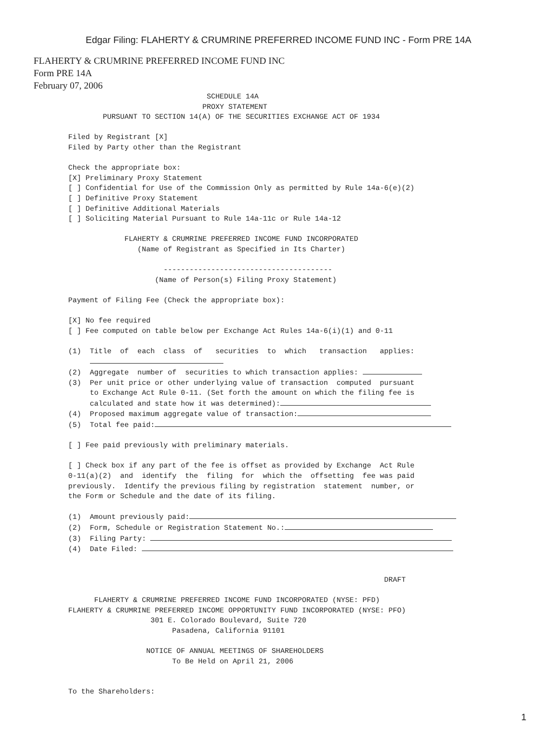Edgar Filing: FLAHERTY & CRUMRINE PREFERRED INCOME FUND INC - Form PRE 14A
FLAHERTY & CRUMRINE PREFERRED INCOME FUND INC
Form PRE 14A
February 07, 2006
                                SCHEDULE 14A
                               PROXY STATEMENT
        PURSUANT TO SECTION 14(A) OF THE SECURITIES EXCHANGE ACT OF 1934

Filed by Registrant [X]
Filed by Party other than the Registrant

Check the appropriate box:
[X] Preliminary Proxy Statement
[ ] Confidential for Use of the Commission Only as permitted by Rule 14a-6(e)(2)
[ ] Definitive Proxy Statement
[ ] Definitive Additional Materials
[ ] Soliciting Material Pursuant to Rule 14a-11c or Rule 14a-12

             FLAHERTY & CRUMRINE PREFERRED INCOME FUND INCORPORATED
                (Name of Registrant as Specified in Its Charter)

                      ---------------------------------------
                    (Name of Person(s) Filing Proxy Statement)

Payment of Filing Fee (Check the appropriate box):

[X] No fee required
[ ] Fee computed on table below per Exchange Act Rules 14a-6(i)(1) and 0-11

(1)  Title  of  each  class  of   securities  to  which   transaction   applies:
     
(2)  Aggregate  number of  securities to which transaction applies: 
(3)  Per unit price or other underlying value of transaction  computed  pursuant
     to Exchange Act Rule 0-11. (Set forth the amount on which the filing fee is
     calculated and state how it was determined):
(4)  Proposed maximum aggregate value of transaction:
(5)  Total fee paid:

[ ] Fee paid previously with preliminary materials.

[ ] Check box if any part of the fee is offset as provided by Exchange  Act Rule
0-11(a)(2)  and  identify  the  filing  for  which the  offsetting  fee was paid
previously.  Identify the previous filing by registration  statement  number, or
the Form or Schedule and the date of its filing.

(1)  Amount previously paid:
(2)  Form, Schedule or Registration Statement No.:
(3)  Filing Party: 
(4)  Date Filed: 


                                                                         DRAFT

      FLAHERTY & CRUMRINE PREFERRED INCOME FUND INCORPORATED (NYSE: PFD)
FLAHERTY & CRUMRINE PREFERRED INCOME OPPORTUNITY FUND INCORPORATED (NYSE: PFO)
                   301 E. Colorado Boulevard, Suite 720
                        Pasadena, California 91101

                  NOTICE OF ANNUAL MEETINGS OF SHAREHOLDERS
                        To Be Held on April 21, 2006


To the Shareholders:
1